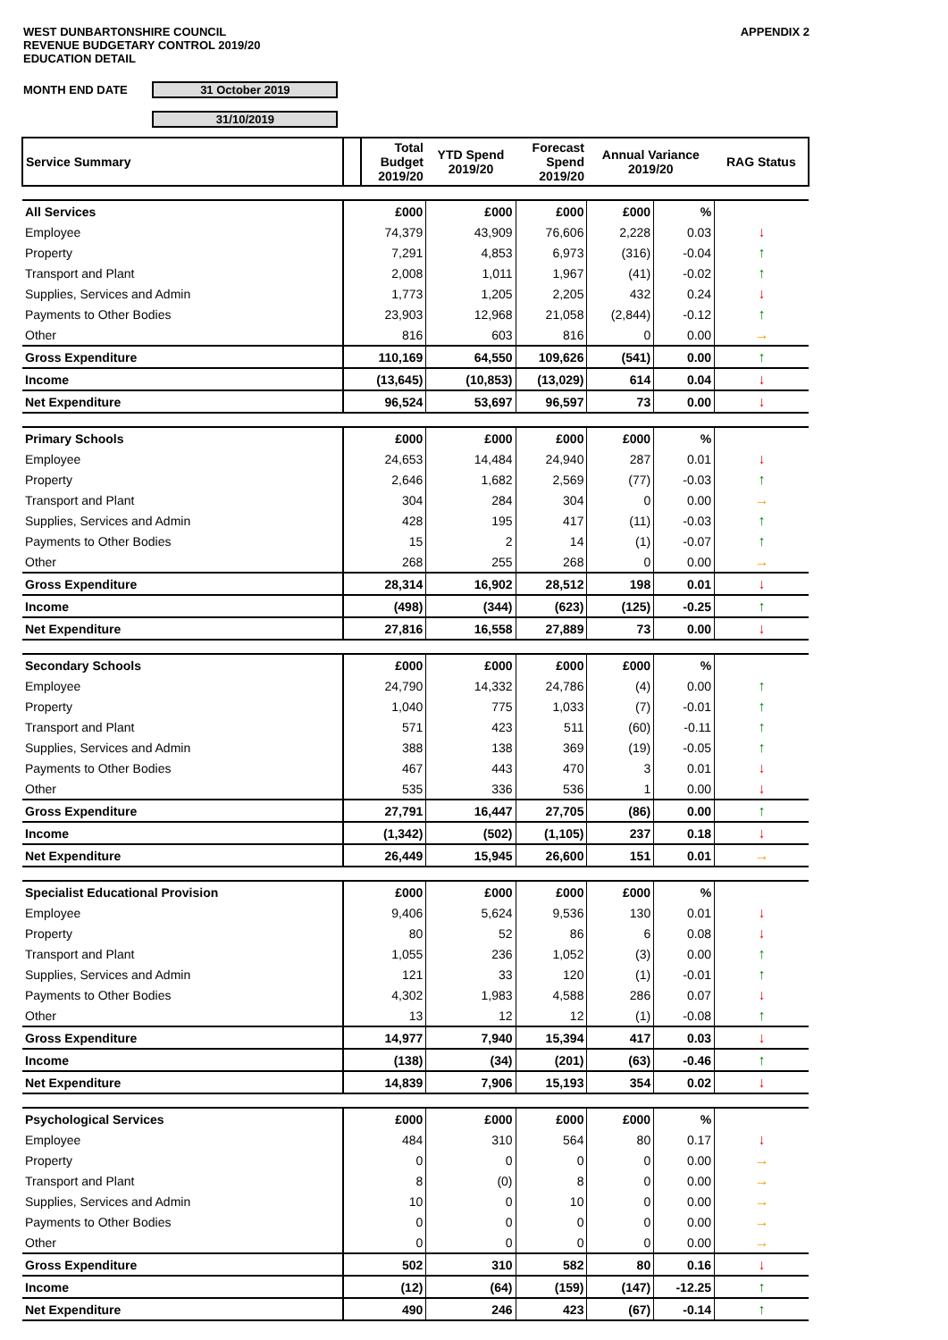WEST DUNBARTONSHIRE COUNCIL
REVENUE BUDGETARY CONTROL 2019/20
EDUCATION DETAIL
APPENDIX 2
MONTH END DATE 31 October 2019
MONTH END DATE 31/10/2019
| Service Summary | | Total Budget 2019/20 | YTD Spend 2019/20 | Forecast Spend 2019/20 | Annual Variance 2019/20 | | RAG Status |
| All Services | | £000 | £000 | £000 | £000 | % | |
| Employee | | 74,379 | 43,909 | 76,606 | 2,228 | 0.03 | ↓ |
| Property | | 7,291 | 4,853 | 6,973 | (316) | -0.04 | ↑ |
| Transport and Plant | | 2,008 | 1,011 | 1,967 | (41) | -0.02 | ↑ |
| Supplies, Services and Admin | | 1,773 | 1,205 | 2,205 | 432 | 0.24 | ↓ |
| Payments to Other Bodies | | 23,903 | 12,968 | 21,058 | (2,844) | -0.12 | ↑ |
| Other | | 816 | 603 | 816 | 0 | 0.00 | → |
| Gross Expenditure | | 110,169 | 64,550 | 109,626 | (541) | 0.00 | ↑ |
| Income | | (13,645) | (10,853) | (13,029) | 614 | 0.04 | ↓ |
| Net Expenditure | | 96,524 | 53,697 | 96,597 | 73 | 0.00 | ↓ |
| Primary Schools | | £000 | £000 | £000 | £000 | % | |
| Employee | | 24,653 | 14,484 | 24,940 | 287 | 0.01 | ↓ |
| Property | | 2,646 | 1,682 | 2,569 | (77) | -0.03 | ↑ |
| Transport and Plant | | 304 | 284 | 304 | 0 | 0.00 | → |
| Supplies, Services and Admin | | 428 | 195 | 417 | (11) | -0.03 | ↑ |
| Payments to Other Bodies | | 15 | 2 | 14 | (1) | -0.07 | ↑ |
| Other | | 268 | 255 | 268 | 0 | 0.00 | → |
| Gross Expenditure | | 28,314 | 16,902 | 28,512 | 198 | 0.01 | ↓ |
| Income | | (498) | (344) | (623) | (125) | -0.25 | ↑ |
| Net Expenditure | | 27,816 | 16,558 | 27,889 | 73 | 0.00 | ↓ |
| Secondary Schools | | £000 | £000 | £000 | £000 | % | |
| Employee | | 24,790 | 14,332 | 24,786 | (4) | 0.00 | ↑ |
| Property | | 1,040 | 775 | 1,033 | (7) | -0.01 | ↑ |
| Transport and Plant | | 571 | 423 | 511 | (60) | -0.11 | ↑ |
| Supplies, Services and Admin | | 388 | 138 | 369 | (19) | -0.05 | ↑ |
| Payments to Other Bodies | | 467 | 443 | 470 | 3 | 0.01 | ↓ |
| Other | | 535 | 336 | 536 | 1 | 0.00 | ↓ |
| Gross Expenditure | | 27,791 | 16,447 | 27,705 | (86) | 0.00 | ↑ |
| Income | | (1,342) | (502) | (1,105) | 237 | 0.18 | ↓ |
| Net Expenditure | | 26,449 | 15,945 | 26,600 | 151 | 0.01 | → |
| Specialist Educational Provision | | £000 | £000 | £000 | £000 | % | |
| Employee | | 9,406 | 5,624 | 9,536 | 130 | 0.01 | ↓ |
| Property | | 80 | 52 | 86 | 6 | 0.08 | ↓ |
| Transport and Plant | | 1,055 | 236 | 1,052 | (3) | 0.00 | ↑ |
| Supplies, Services and Admin | | 121 | 33 | 120 | (1) | -0.01 | ↑ |
| Payments to Other Bodies | | 4,302 | 1,983 | 4,588 | 286 | 0.07 | ↓ |
| Other | | 13 | 12 | 12 | (1) | -0.08 | ↑ |
| Gross Expenditure | | 14,977 | 7,940 | 15,394 | 417 | 0.03 | ↓ |
| Income | | (138) | (34) | (201) | (63) | -0.46 | ↑ |
| Net Expenditure | | 14,839 | 7,906 | 15,193 | 354 | 0.02 | ↓ |
| Psychological Services | | £000 | £000 | £000 | £000 | % | |
| Employee | | 484 | 310 | 564 | 80 | 0.17 | ↓ |
| Property | | 0 | 0 | 0 | 0 | 0.00 | → |
| Transport and Plant | | 8 | (0) | 8 | 0 | 0.00 | → |
| Supplies, Services and Admin | | 10 | 0 | 10 | 0 | 0.00 | → |
| Payments to Other Bodies | | 0 | 0 | 0 | 0 | 0.00 | → |
| Other | | 0 | 0 | 0 | 0 | 0.00 | → |
| Gross Expenditure | | 502 | 310 | 582 | 80 | 0.16 | ↓ |
| Income | | (12) | (64) | (159) | (147) | -12.25 | ↑ |
| Net Expenditure | | 490 | 246 | 423 | (67) | -0.14 | ↑ |